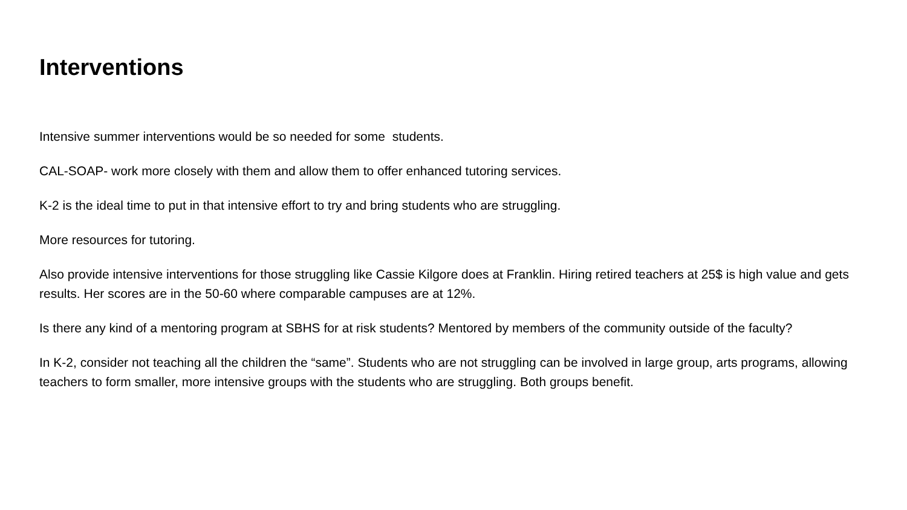Interventions
Intensive summer interventions would be so needed for some students.
CAL-SOAP- work more closely with them and allow them to offer enhanced tutoring services.
K-2 is the ideal time to put in that intensive effort to try and bring students who are struggling.
More resources for tutoring.
Also provide intensive interventions for those struggling like Cassie Kilgore does at Franklin. Hiring retired teachers at 25$ is high value and gets results. Her scores are in the 50-60 where comparable campuses are at 12%.
Is there any kind of a mentoring program at SBHS for at risk students? Mentored by members of the community outside of the faculty?
In K-2, consider not teaching all the children the “same”. Students who are not struggling can be involved in large group, arts programs, allowing teachers to form smaller, more intensive groups with the students who are struggling. Both groups benefit.